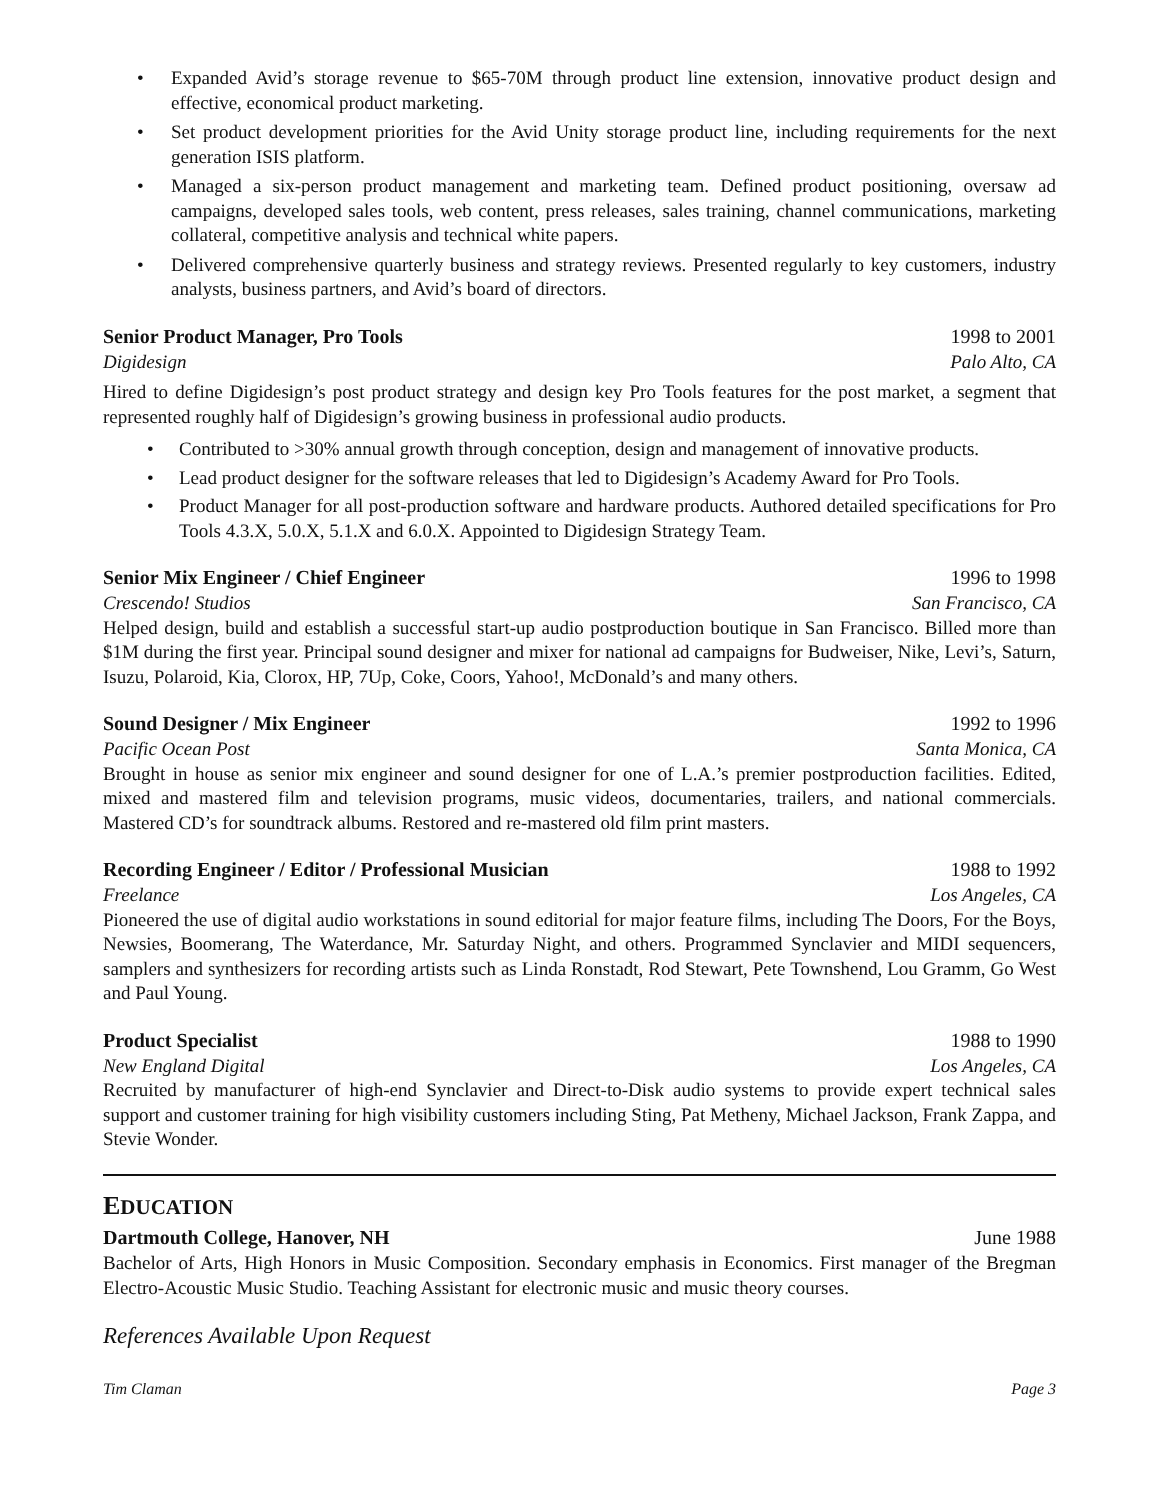• Expanded Avid’s storage revenue to $65-70M through product line extension, innovative product design and effective, economical product marketing.
• Set product development priorities for the Avid Unity storage product line, including requirements for the next generation ISIS platform.
• Managed a six-person product management and marketing team. Defined product positioning, oversaw ad campaigns, developed sales tools, web content, press releases, sales training, channel communications, marketing collateral, competitive analysis and technical white papers.
• Delivered comprehensive quarterly business and strategy reviews. Presented regularly to key customers, industry analysts, business partners, and Avid’s board of directors.
Senior Product Manager, Pro Tools 1998 to 2001
Digidesign Palo Alto, CA
Hired to define Digidesign’s post product strategy and design key Pro Tools features for the post market, a segment that represented roughly half of Digidesign’s growing business in professional audio products.
• Contributed to >30% annual growth through conception, design and management of innovative products.
• Lead product designer for the software releases that led to Digidesign’s Academy Award for Pro Tools.
• Product Manager for all post-production software and hardware products. Authored detailed specifications for Pro Tools 4.3.X, 5.0.X, 5.1.X and 6.0.X. Appointed to Digidesign Strategy Team.
Senior Mix Engineer / Chief Engineer 1996 to 1998
Crescendo! Studios San Francisco, CA
Helped design, build and establish a successful start-up audio postproduction boutique in San Francisco. Billed more than $1M during the first year. Principal sound designer and mixer for national ad campaigns for Budweiser, Nike, Levi’s, Saturn, Isuzu, Polaroid, Kia, Clorox, HP, 7Up, Coke, Coors, Yahoo!, McDonald’s and many others.
Sound Designer / Mix Engineer 1992 to 1996
Pacific Ocean Post Santa Monica, CA
Brought in house as senior mix engineer and sound designer for one of L.A.’s premier postproduction facilities. Edited, mixed and mastered film and television programs, music videos, documentaries, trailers, and national commercials. Mastered CD’s for soundtrack albums. Restored and re-mastered old film print masters.
Recording Engineer / Editor / Professional Musician 1988 to 1992
Freelance Los Angeles, CA
Pioneered the use of digital audio workstations in sound editorial for major feature films, including The Doors, For the Boys, Newsies, Boomerang, The Waterdance, Mr. Saturday Night, and others. Programmed Synclavier and MIDI sequencers, samplers and synthesizers for recording artists such as Linda Ronstadt, Rod Stewart, Pete Townshend, Lou Gramm, Go West and Paul Young.
Product Specialist 1988 to 1990
New England Digital Los Angeles, CA
Recruited by manufacturer of high-end Synclavier and Direct-to-Disk audio systems to provide expert technical sales support and customer training for high visibility customers including Sting, Pat Metheny, Michael Jackson, Frank Zappa, and Stevie Wonder.
EDUCATION
Dartmouth College, Hanover, NH June 1988
Bachelor of Arts, High Honors in Music Composition. Secondary emphasis in Economics. First manager of the Bregman Electro-Acoustic Music Studio. Teaching Assistant for electronic music and music theory courses.
References Available Upon Request
Tim Claman Page 3